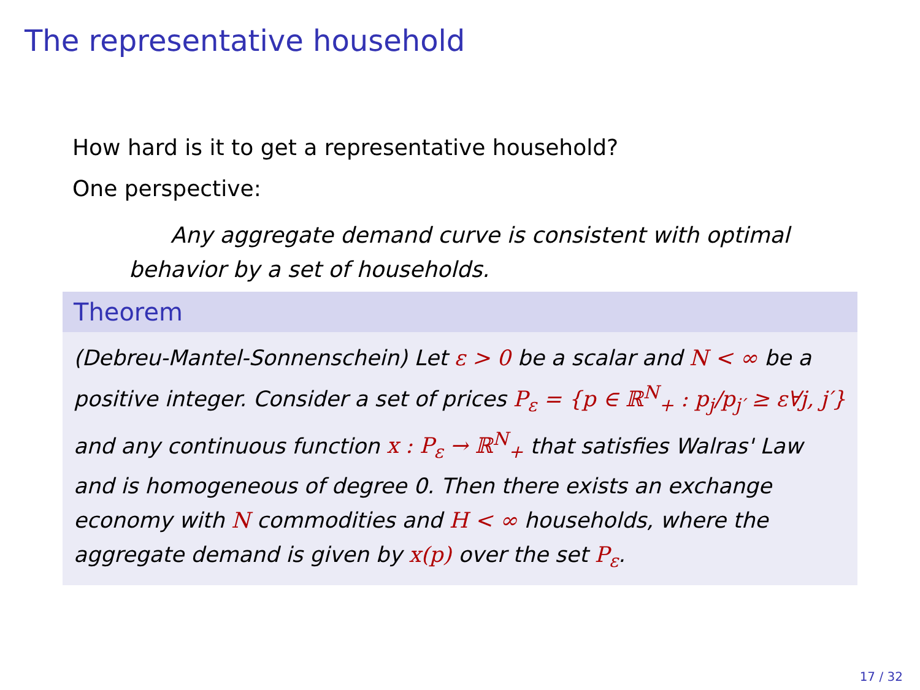The representative household
How hard is it to get a representative household?
One perspective:
Any aggregate demand curve is consistent with optimal behavior by a set of households.
Theorem
(Debreu-Mantel-Sonnenschein) Let ε > 0 be a scalar and N < ∞ be a positive integer. Consider a set of prices P<sub>ε</sub> = {p ∈ ℝ<sup>N</sup><sub>+</sub> : p<sub>j</sub>/p<sub>j′</sub> ≥ ε∀j, j′} and any continuous function x : P<sub>ε</sub> → ℝ<sup>N</sup><sub>+</sub> that satisfies Walras' Law and is homogeneous of degree 0. Then there exists an exchange economy with N commodities and H < ∞ households, where the aggregate demand is given by x(p) over the set P<sub>ε</sub>.
17 / 32